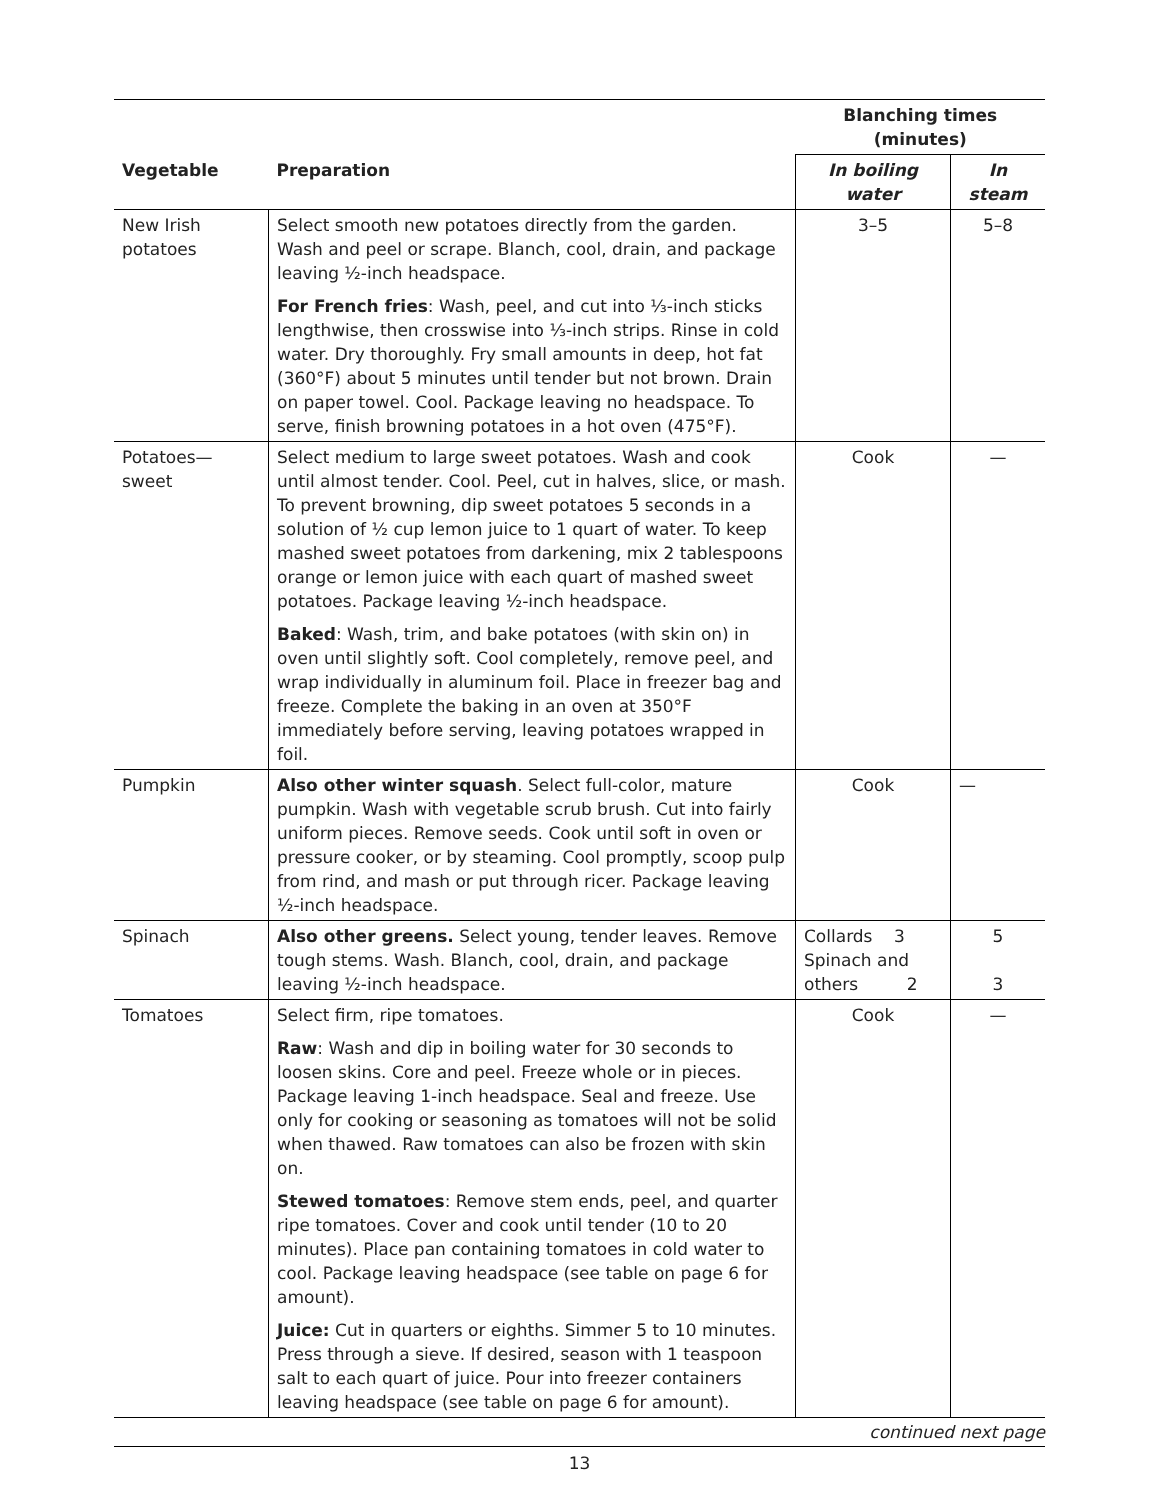| | | Blanching times (minutes) | |
| --- | --- | --- | --- |
| Vegetable | Preparation | In boiling water | In steam |
| New Irish potatoes | Select smooth new potatoes directly from the garden. Wash and peel or scrape. Blanch, cool, drain, and package leaving ½-inch headspace. | 3–5 | 5–8 |
| | For French fries : Wash, peel, and cut into ⅓-inch sticks lengthwise, then crosswise into ⅓-inch strips. Rinse in cold water. Dry thoroughly. Fry small amounts in deep, hot fat (360°F) about 5 minutes until tender but not brown. Drain on paper towel. Cool. Package leaving no headspace. To serve, finish browning potatoes in a hot oven (475°F). | | |
| Potatoes—sweet | Select medium to large sweet potatoes. Wash and cook until almost tender. Cool. Peel, cut in halves, slice, or mash. To prevent browning, dip sweet potatoes 5 seconds in a solution of ½ cup lemon juice to 1 quart of water. To keep mashed sweet potatoes from darkening, mix 2 tablespoons orange or lemon juice with each quart of mashed sweet potatoes. Package leaving ½-inch headspace. | Cook | — |
| | Baked : Wash, trim, and bake potatoes (with skin on) in oven until slightly soft. Cool completely, remove peel, and wrap individually in aluminum foil. Place in freezer bag and freeze. Complete the baking in an oven at 350°F immediately before serving, leaving potatoes wrapped in foil. | | |
| Pumpkin | Also other winter squash . Select full-color, mature pumpkin. Wash with vegetable scrub brush. Cut into fairly uniform pieces. Remove seeds. Cook until soft in oven or pressure cooker, or by steaming. Cool promptly, scoop pulp from rind, and mash or put through ricer. Package leaving ½-inch headspace. | Cook | — |
| Spinach | Also other greens. Select young, tender leaves. Remove tough stems. Wash. Blanch, cool, drain, and package leaving ½-inch headspace. | Collards 3 Spinach and others 2 | 5 3 |
| Tomatoes | Select firm, ripe tomatoes. | Cook | — |
| | Raw : Wash and dip in boiling water for 30 seconds to loosen skins. Core and peel. Freeze whole or in pieces. Package leaving 1-inch headspace. Seal and freeze. Use only for cooking or seasoning as tomatoes will not be solid when thawed. Raw tomatoes can also be frozen with skin on. | | |
| | Stewed tomatoes : Remove stem ends, peel, and quarter ripe tomatoes. Cover and cook until tender (10 to 20 minutes). Place pan containing tomatoes in cold water to cool. Package leaving headspace (see table on page 6 for amount). | | |
| | Juice: Cut in quarters or eighths. Simmer 5 to 10 minutes. Press through a sieve. If desired, season with 1 teaspoon salt to each quart of juice. Pour into freezer containers leaving headspace (see table on page 6 for amount). | | |
continued next page
13